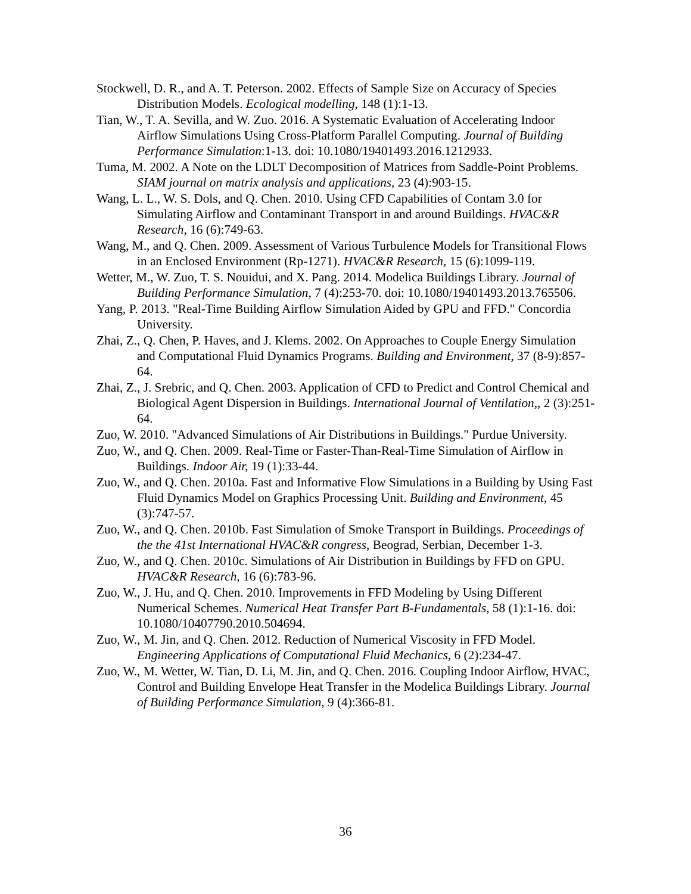Stockwell, D. R., and A. T. Peterson. 2002. Effects of Sample Size on Accuracy of Species Distribution Models. Ecological modelling, 148 (1):1-13.
Tian, W., T. A. Sevilla, and W. Zuo. 2016. A Systematic Evaluation of Accelerating Indoor Airflow Simulations Using Cross-Platform Parallel Computing. Journal of Building Performance Simulation:1-13. doi: 10.1080/19401493.2016.1212933.
Tuma, M. 2002. A Note on the LDLT Decomposition of Matrices from Saddle-Point Problems. SIAM journal on matrix analysis and applications, 23 (4):903-15.
Wang, L. L., W. S. Dols, and Q. Chen. 2010. Using CFD Capabilities of Contam 3.0 for Simulating Airflow and Contaminant Transport in and around Buildings. HVAC&R Research, 16 (6):749-63.
Wang, M., and Q. Chen. 2009. Assessment of Various Turbulence Models for Transitional Flows in an Enclosed Environment (Rp-1271). HVAC&R Research, 15 (6):1099-119.
Wetter, M., W. Zuo, T. S. Nouidui, and X. Pang. 2014. Modelica Buildings Library. Journal of Building Performance Simulation, 7 (4):253-70. doi: 10.1080/19401493.2013.765506.
Yang, P. 2013. "Real-Time Building Airflow Simulation Aided by GPU and FFD." Concordia University.
Zhai, Z., Q. Chen, P. Haves, and J. Klems. 2002. On Approaches to Couple Energy Simulation and Computational Fluid Dynamics Programs. Building and Environment, 37 (8-9):857-64.
Zhai, Z., J. Srebric, and Q. Chen. 2003. Application of CFD to Predict and Control Chemical and Biological Agent Dispersion in Buildings. International Journal of Ventilation,, 2 (3):251-64.
Zuo, W. 2010. "Advanced Simulations of Air Distributions in Buildings." Purdue University.
Zuo, W., and Q. Chen. 2009. Real-Time or Faster-Than-Real-Time Simulation of Airflow in Buildings. Indoor Air, 19 (1):33-44.
Zuo, W., and Q. Chen. 2010a. Fast and Informative Flow Simulations in a Building by Using Fast Fluid Dynamics Model on Graphics Processing Unit. Building and Environment, 45 (3):747-57.
Zuo, W., and Q. Chen. 2010b. Fast Simulation of Smoke Transport in Buildings. Proceedings of the the 41st International HVAC&R congress, Beograd, Serbian, December 1-3.
Zuo, W., and Q. Chen. 2010c. Simulations of Air Distribution in Buildings by FFD on GPU. HVAC&R Research, 16 (6):783-96.
Zuo, W., J. Hu, and Q. Chen. 2010. Improvements in FFD Modeling by Using Different Numerical Schemes. Numerical Heat Transfer Part B-Fundamentals, 58 (1):1-16. doi: 10.1080/10407790.2010.504694.
Zuo, W., M. Jin, and Q. Chen. 2012. Reduction of Numerical Viscosity in FFD Model. Engineering Applications of Computational Fluid Mechanics, 6 (2):234-47.
Zuo, W., M. Wetter, W. Tian, D. Li, M. Jin, and Q. Chen. 2016. Coupling Indoor Airflow, HVAC, Control and Building Envelope Heat Transfer in the Modelica Buildings Library. Journal of Building Performance Simulation, 9 (4):366-81.
36